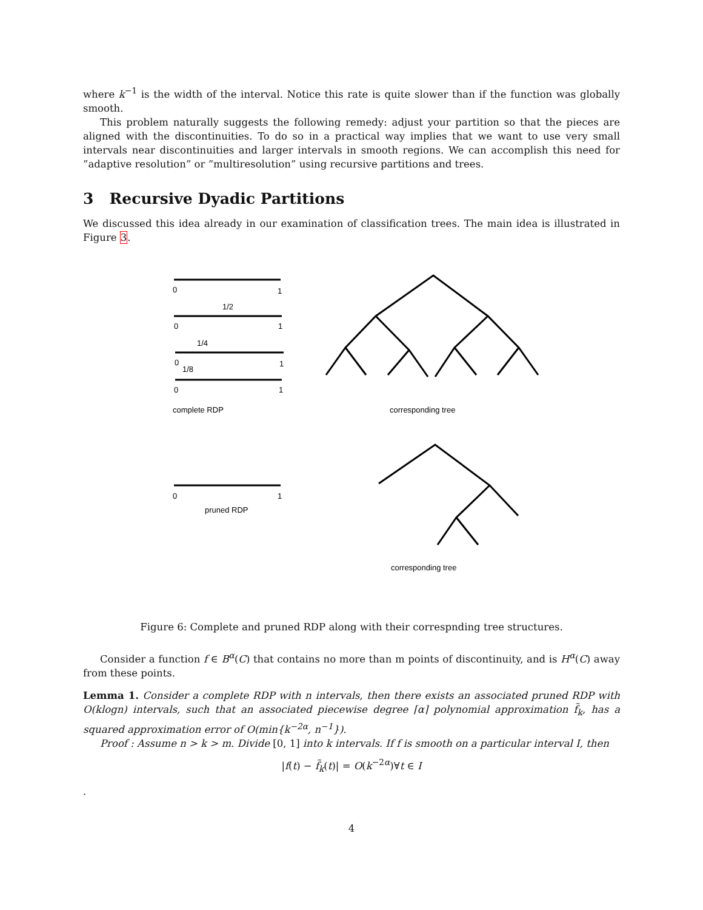where k<sup>−1</sup> is the width of the interval. Notice this rate is quite slower than if the function was globally smooth.
This problem naturally suggests the following remedy: adjust your partition so that the pieces are aligned with the discontinuities. To do so in a practical way implies that we want to use very small intervals near discontinuities and larger intervals in smooth regions. We can accomplish this need for ”adaptive resolution” or ”multiresolution” using recursive partitions and trees.
3 Recursive Dyadic Partitions
We discussed this idea already in our examination of classification trees. The main idea is illustrated in Figure 3.
0
1
1/2
0
1
1/4
0
1
1/8
0
1
complete RDP
corresponding tree
0
1
pruned RDP
corresponding tree
Figure 6: Complete and pruned RDP along with their correspnding tree structures.
Consider a function f ∈ B<sup>α</sup>(C) that contains no more than m points of discontinuity, and is H<sup>α</sup>(C) away from these points.
Lemma 1. Consider a complete RDP with n intervals, then there exists an associated pruned RDP with O(klogn) intervals, such that an associated piecewise degree ⌈α⌉ polynomial approximation f̃<sub>k</sub>, has a squared approximation error of O(min{k<sup>−2α</sup>, n<sup>−1</sup>}).
Proof : Assume n > k > m. Divide [0, 1] into k intervals. If f is smooth on a particular interval I, then
|f(t) − f̃<sub>k</sub>(t)| = O(k<sup>−2α</sup>)∀t ∈ I
.
4